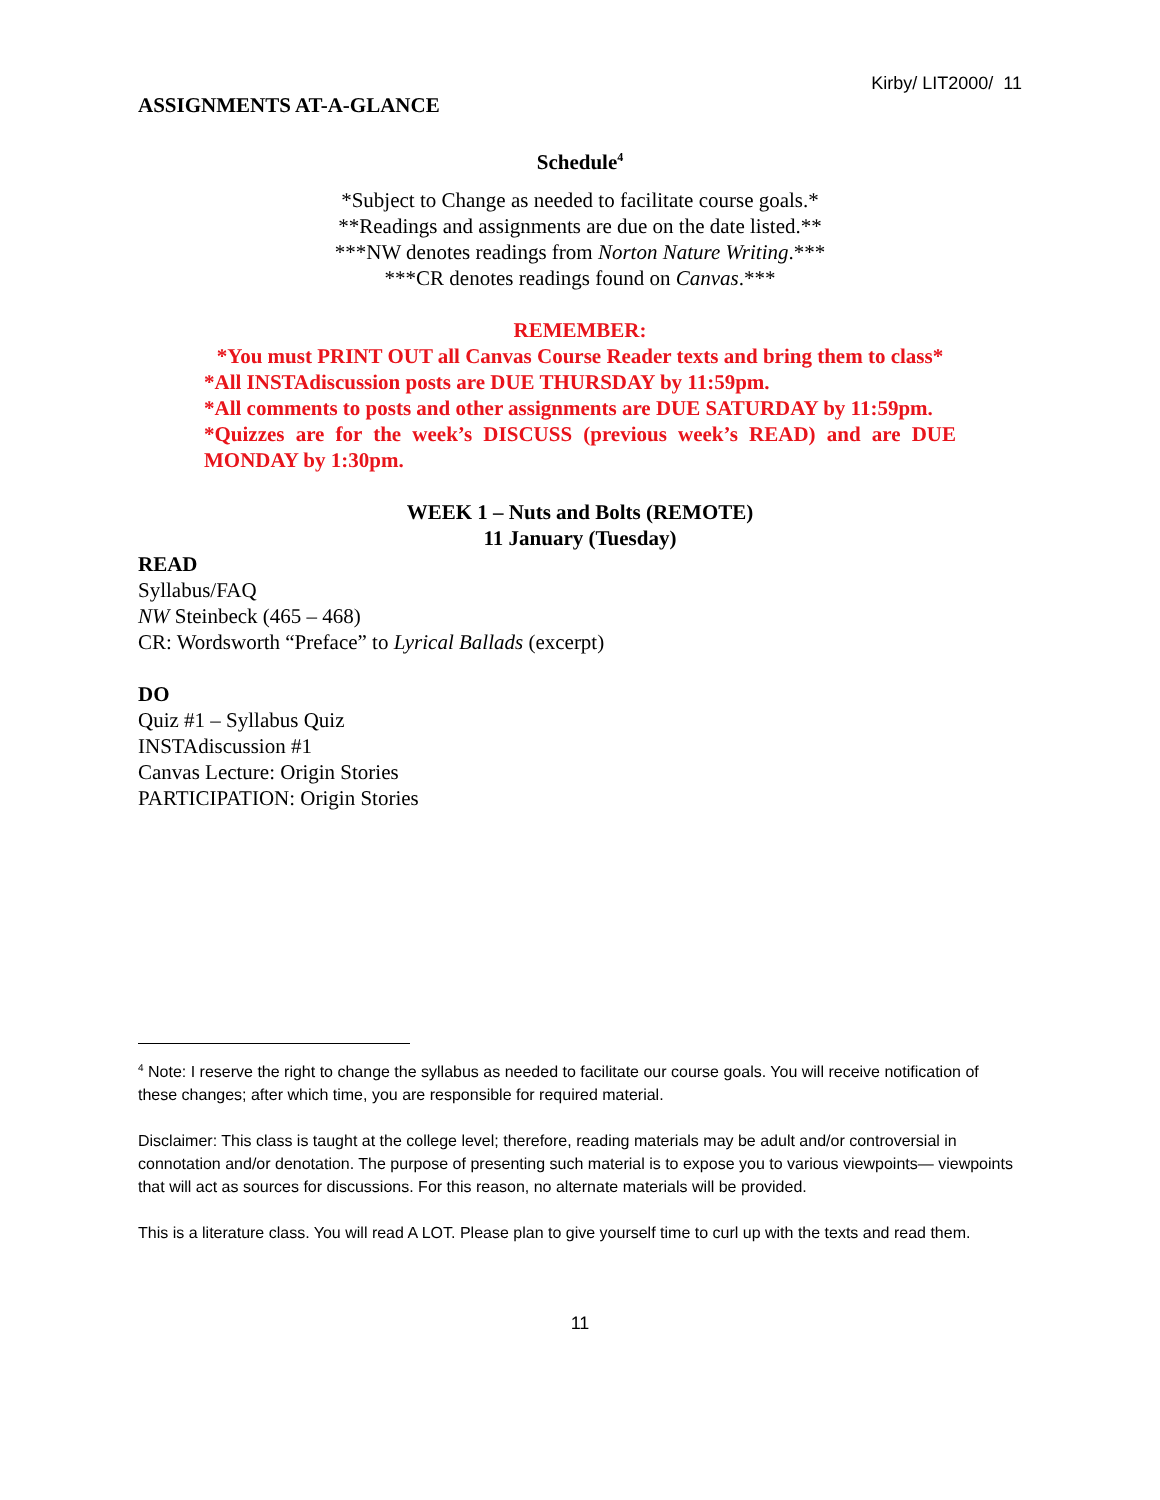Kirby/ LIT2000/ 11
ASSIGNMENTS AT-A-GLANCE
Schedule<sup>4</sup>
*Subject to Change as needed to facilitate course goals.*
**Readings and assignments are due on the date listed.**
***NW denotes readings from Norton Nature Writing.***
***CR denotes readings found on Canvas.***
REMEMBER:
*You must PRINT OUT all Canvas Course Reader texts and bring them to class*
*All INSTAdiscussion posts are DUE THURSDAY by 11:59pm.
*All comments to posts and other assignments are DUE SATURDAY by 11:59pm.
*Quizzes are for the week’s DISCUSS (previous week’s READ) and are DUE MONDAY by 1:30pm.
WEEK 1 – Nuts and Bolts (REMOTE)
11 January (Tuesday)
READ
Syllabus/FAQ
NW Steinbeck (465 – 468)
CR: Wordsworth “Preface” to Lyrical Ballads (excerpt)
DO
Quiz #1 – Syllabus Quiz
INSTAdiscussion #1
Canvas Lecture: Origin Stories
PARTICIPATION: Origin Stories
<sup>4</sup> Note: I reserve the right to change the syllabus as needed to facilitate our course goals. You will receive notification of these changes; after which time, you are responsible for required material.
Disclaimer: This class is taught at the college level; therefore, reading materials may be adult and/or controversial in connotation and/or denotation. The purpose of presenting such material is to expose you to various viewpoints— viewpoints that will act as sources for discussions. For this reason, no alternate materials will be provided.
This is a literature class. You will read A LOT. Please plan to give yourself time to curl up with the texts and read them.
11